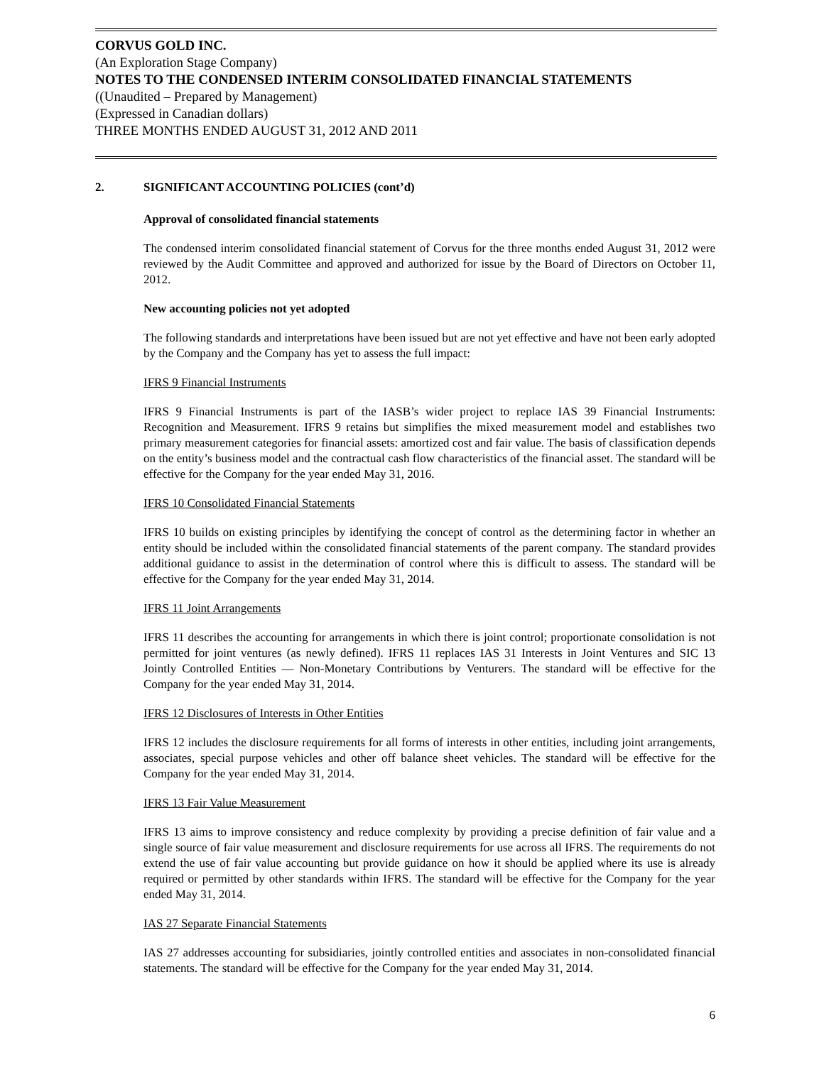CORVUS GOLD INC.
(An Exploration Stage Company)
NOTES TO THE CONDENSED INTERIM CONSOLIDATED FINANCIAL STATEMENTS
((Unaudited – Prepared by Management)
(Expressed in Canadian dollars)
THREE MONTHS ENDED AUGUST 31, 2012 AND 2011
2. SIGNIFICANT ACCOUNTING POLICIES (cont’d)
Approval of consolidated financial statements
The condensed interim consolidated financial statement of Corvus for the three months ended August 31, 2012 were reviewed by the Audit Committee and approved and authorized for issue by the Board of Directors on October 11, 2012.
New accounting policies not yet adopted
The following standards and interpretations have been issued but are not yet effective and have not been early adopted by the Company and the Company has yet to assess the full impact:
IFRS 9 Financial Instruments
IFRS 9 Financial Instruments is part of the IASB’s wider project to replace IAS 39 Financial Instruments: Recognition and Measurement. IFRS 9 retains but simplifies the mixed measurement model and establishes two primary measurement categories for financial assets: amortized cost and fair value. The basis of classification depends on the entity’s business model and the contractual cash flow characteristics of the financial asset. The standard will be effective for the Company for the year ended May 31, 2016.
IFRS 10 Consolidated Financial Statements
IFRS 10 builds on existing principles by identifying the concept of control as the determining factor in whether an entity should be included within the consolidated financial statements of the parent company. The standard provides additional guidance to assist in the determination of control where this is difficult to assess. The standard will be effective for the Company for the year ended May 31, 2014.
IFRS 11 Joint Arrangements
IFRS 11 describes the accounting for arrangements in which there is joint control; proportionate consolidation is not permitted for joint ventures (as newly defined). IFRS 11 replaces IAS 31 Interests in Joint Ventures and SIC 13 Jointly Controlled Entities — Non-Monetary Contributions by Venturers. The standard will be effective for the Company for the year ended May 31, 2014.
IFRS 12 Disclosures of Interests in Other Entities
IFRS 12 includes the disclosure requirements for all forms of interests in other entities, including joint arrangements, associates, special purpose vehicles and other off balance sheet vehicles. The standard will be effective for the Company for the year ended May 31, 2014.
IFRS 13 Fair Value Measurement
IFRS 13 aims to improve consistency and reduce complexity by providing a precise definition of fair value and a single source of fair value measurement and disclosure requirements for use across all IFRS. The requirements do not extend the use of fair value accounting but provide guidance on how it should be applied where its use is already required or permitted by other standards within IFRS. The standard will be effective for the Company for the year ended May 31, 2014.
IAS 27 Separate Financial Statements
IAS 27 addresses accounting for subsidiaries, jointly controlled entities and associates in non-consolidated financial statements. The standard will be effective for the Company for the year ended May 31, 2014.
6